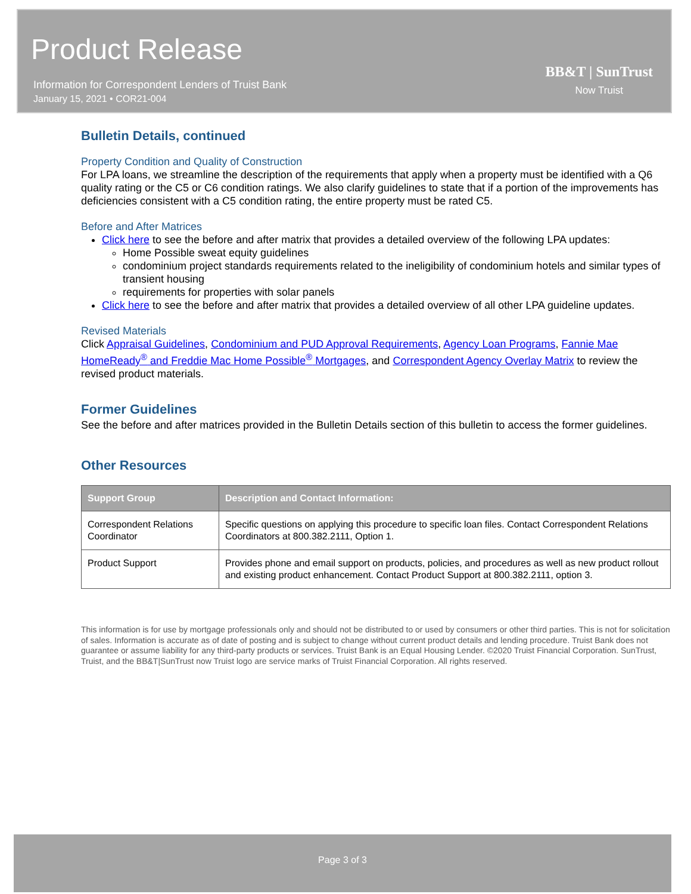Product Release
Information for Correspondent Lenders of Truist Bank
January 15, 2021 • COR21-004
BB&T | SunTrust
Now Truist
Bulletin Details, continued
Property Condition and Quality of Construction
For LPA loans, we streamline the description of the requirements that apply when a property must be identified with a Q6 quality rating or the C5 or C6 condition ratings. We also clarify guidelines to state that if a portion of the improvements has deficiencies consistent with a C5 condition rating, the entire property must be rated C5.
Before and After Matrices
Click here to see the before and after matrix that provides a detailed overview of the following LPA updates:
Home Possible sweat equity guidelines
condominium project standards requirements related to the ineligibility of condominium hotels and similar types of transient housing
requirements for properties with solar panels
Click here to see the before and after matrix that provides a detailed overview of all other LPA guideline updates.
Revised Materials
Click Appraisal Guidelines, Condominium and PUD Approval Requirements, Agency Loan Programs, Fannie Mae HomeReady<sup>®</sup> and Freddie Mac Home Possible<sup>®</sup> Mortgages, and Correspondent Agency Overlay Matrix to review the revised product materials.
Former Guidelines
See the before and after matrices provided in the Bulletin Details section of this bulletin to access the former guidelines.
Other Resources
| Support Group | Description and Contact Information: |
| --- | --- |
| Correspondent Relations Coordinator | Specific questions on applying this procedure to specific loan files. Contact Correspondent Relations Coordinators at 800.382.2111, Option 1. |
| Product Support | Provides phone and email support on products, policies, and procedures as well as new product rollout and existing product enhancement. Contact Product Support at 800.382.2111, option 3. |
This information is for use by mortgage professionals only and should not be distributed to or used by consumers or other third parties. This is not for solicitation of sales. Information is accurate as of date of posting and is subject to change without current product details and lending procedure. Truist Bank does not guarantee or assume liability for any third-party products or services. Truist Bank is an Equal Housing Lender. ©2020 Truist Financial Corporation. SunTrust, Truist, and the BB&T|SunTrust now Truist logo are service marks of Truist Financial Corporation. All rights reserved.
Page 3 of 3